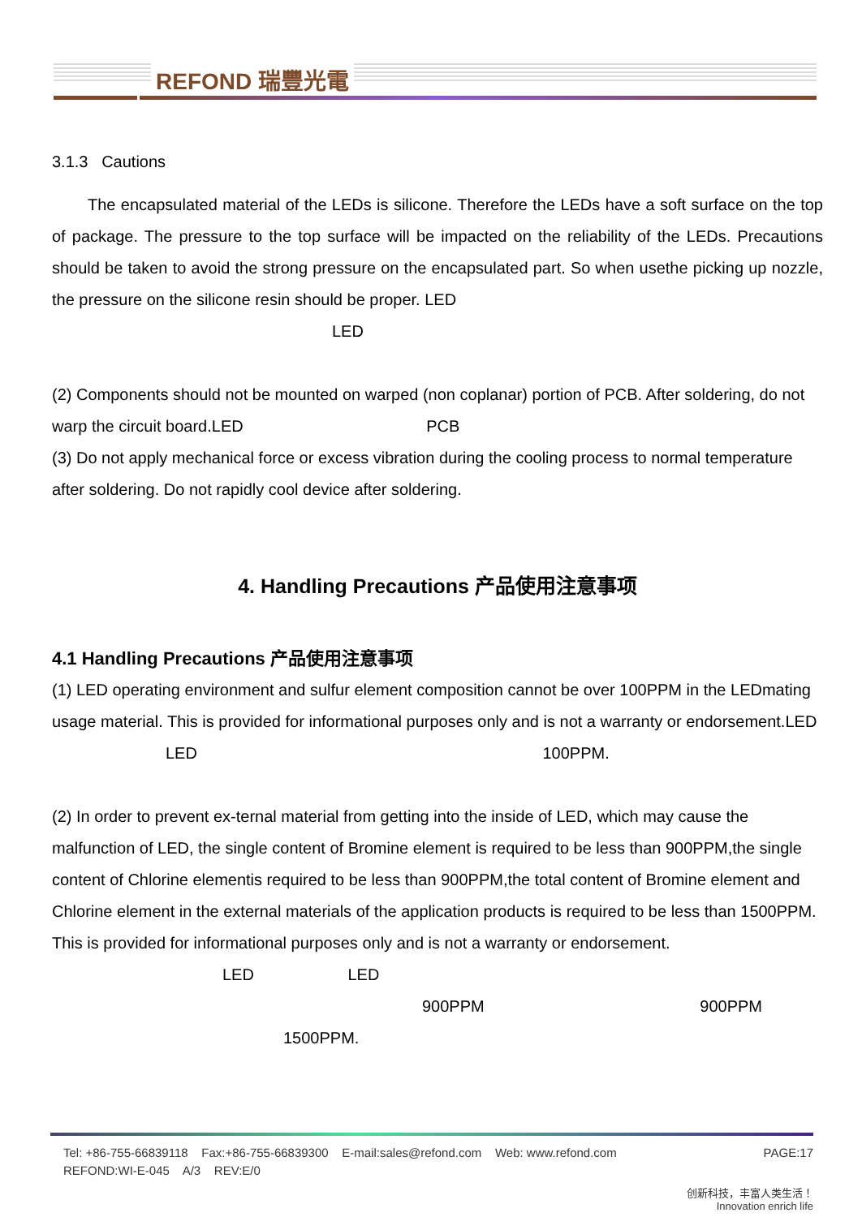REFOND 瑞豐光電
3.1.3 Cautions
The encapsulated material of the LEDs is silicone. Therefore the LEDs have a soft surface on the top of package. The pressure to the top surface will be impacted on the reliability of the LEDs. Precautions should be taken to avoid the strong pressure on the encapsulated part. So when usethe picking up nozzle, the pressure on the silicone resin should be proper. LED
LED
(2) Components should not be mounted on warped (non coplanar) portion of PCB. After soldering, do not warp the circuit board.LED PCB
(3) Do not apply mechanical force or excess vibration during the cooling process to normal temperature after soldering. Do not rapidly cool device after soldering.
4. Handling Precautions 产品使用注意事项
4.1 Handling Precautions 产品使用注意事项
(1) LED operating environment and sulfur element composition cannot be over 100PPM in the LEDmating usage material. This is provided for informational purposes only and is not a warranty or endorsement.LED LED 100PPM.
(2) In order to prevent ex-ternal material from getting into the inside of LED, which may cause the malfunction of LED, the single content of Bromine element is required to be less than 900PPM,the single content of Chlorine elementis required to be less than 900PPM,the total content of Bromine element and Chlorine element in the external materials of the application products is required to be less than 1500PPM. This is provided for informational purposes only and is not a warranty or endorsement. LED LED
900PPM 900PPM
1500PPM.
Tel: +86-755-66839118 Fax:+86-755-66839300 E-mail:sales@refond.com Web: www.refond.com PAGE:17
REFOND:WI-E-045 A/3 REV:E/0
创新科技，丰富人类生活！
Innovation enrich life